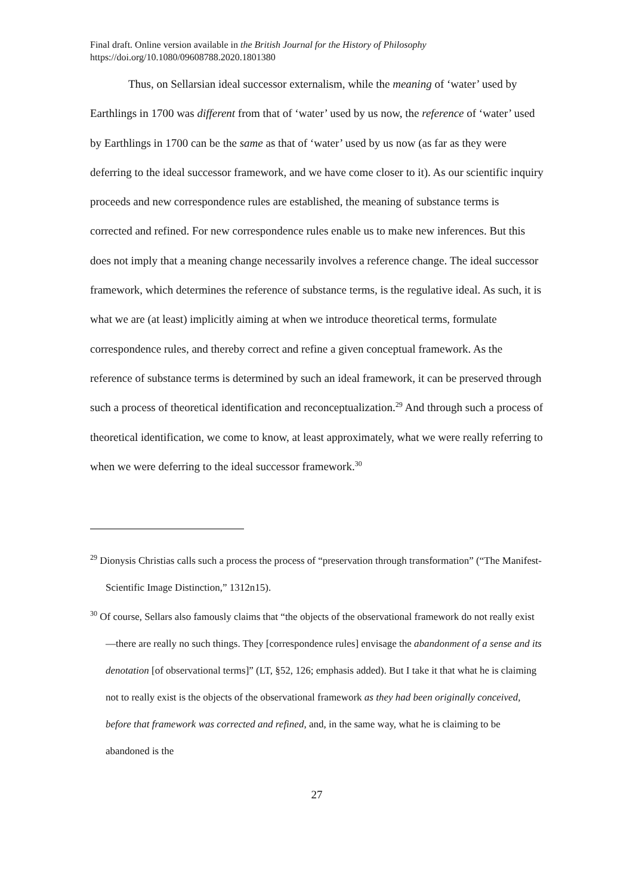Final draft. Online version available in the British Journal for the History of Philosophy
https://doi.org/10.1080/09608788.2020.1801380
Thus, on Sellarsian ideal successor externalism, while the meaning of ‘water’ used by Earthlings in 1700 was different from that of ‘water’ used by us now, the reference of ‘water’ used by Earthlings in 1700 can be the same as that of ‘water’ used by us now (as far as they were deferring to the ideal successor framework, and we have come closer to it). As our scientific inquiry proceeds and new correspondence rules are established, the meaning of substance terms is corrected and refined. For new correspondence rules enable us to make new inferences. But this does not imply that a meaning change necessarily involves a reference change. The ideal successor framework, which determines the reference of substance terms, is the regulative ideal. As such, it is what we are (at least) implicitly aiming at when we introduce theoretical terms, formulate correspondence rules, and thereby correct and refine a given conceptual framework. As the reference of substance terms is determined by such an ideal framework, it can be preserved through such a process of theoretical identification and reconceptualization.<sup>29</sup> And through such a process of theoretical identification, we come to know, at least approximately, what we were really referring to when we were deferring to the ideal successor framework.<sup>30</sup>
<sup>29</sup> Dionysis Christias calls such a process the process of “preservation through transformation” (“The Manifest-Scientific Image Distinction,” 1312n15).
<sup>30</sup> Of course, Sellars also famously claims that “the objects of the observational framework do not really exist—there are really no such things. They [correspondence rules] envisage the abandonment of a sense and its denotation [of observational terms]” (LT, §52, 126; emphasis added). But I take it that what he is claiming not to really exist is the objects of the observational framework as they had been originally conceived, before that framework was corrected and refined, and, in the same way, what he is claiming to be abandoned is the
27